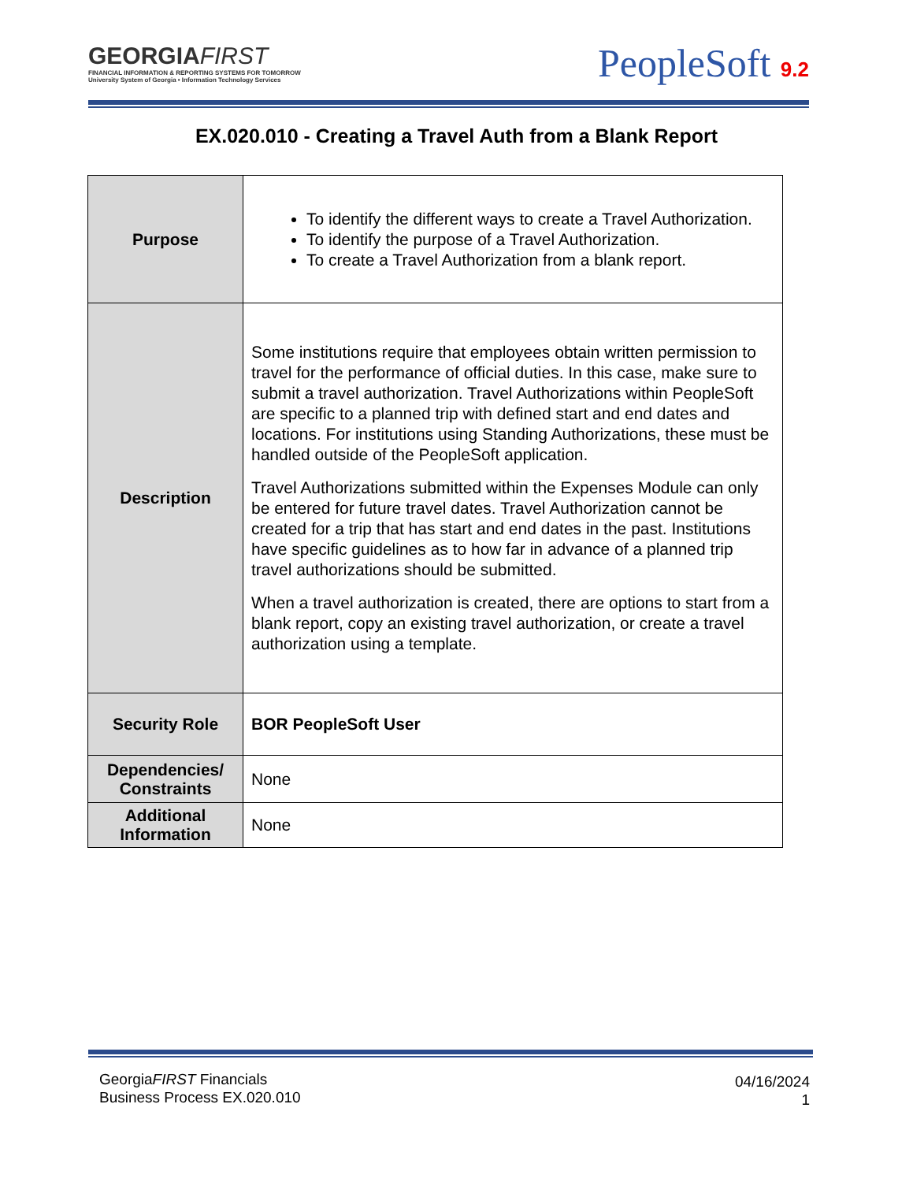GEORGIAFIRST
FINANCIAL INFORMATION & REPORTING SYSTEMS FOR TOMORROW
University System of Georgia • Information Technology Services
PeopleSoft 9.2
EX.020.010 - Creating a Travel Auth from a Blank Report
| Purpose | To identify the different ways to create a Travel Authorization. To identify the purpose of a Travel Authorization. To create a Travel Authorization from a blank report. |
| Description | Some institutions require that employees obtain written permission to travel for the performance of official duties. In this case, make sure to submit a travel authorization. Travel Authorizations within PeopleSoft are specific to a planned trip with defined start and end dates and locations. For institutions using Standing Authorizations, these must be handled outside of the PeopleSoft application. Travel Authorizations submitted within the Expenses Module can only be entered for future travel dates. Travel Authorization cannot be created for a trip that has start and end dates in the past. Institutions have specific guidelines as to how far in advance of a planned trip travel authorizations should be submitted. When a travel authorization is created, there are options to start from a blank report, copy an existing travel authorization, or create a travel authorization using a template. |
| Security Role | BOR PeopleSoft User |
| Dependencies/ Constraints | None |
| Additional Information | None |
GeorgiaFIRST Financials
Business Process EX.020.010
04/16/2024
1